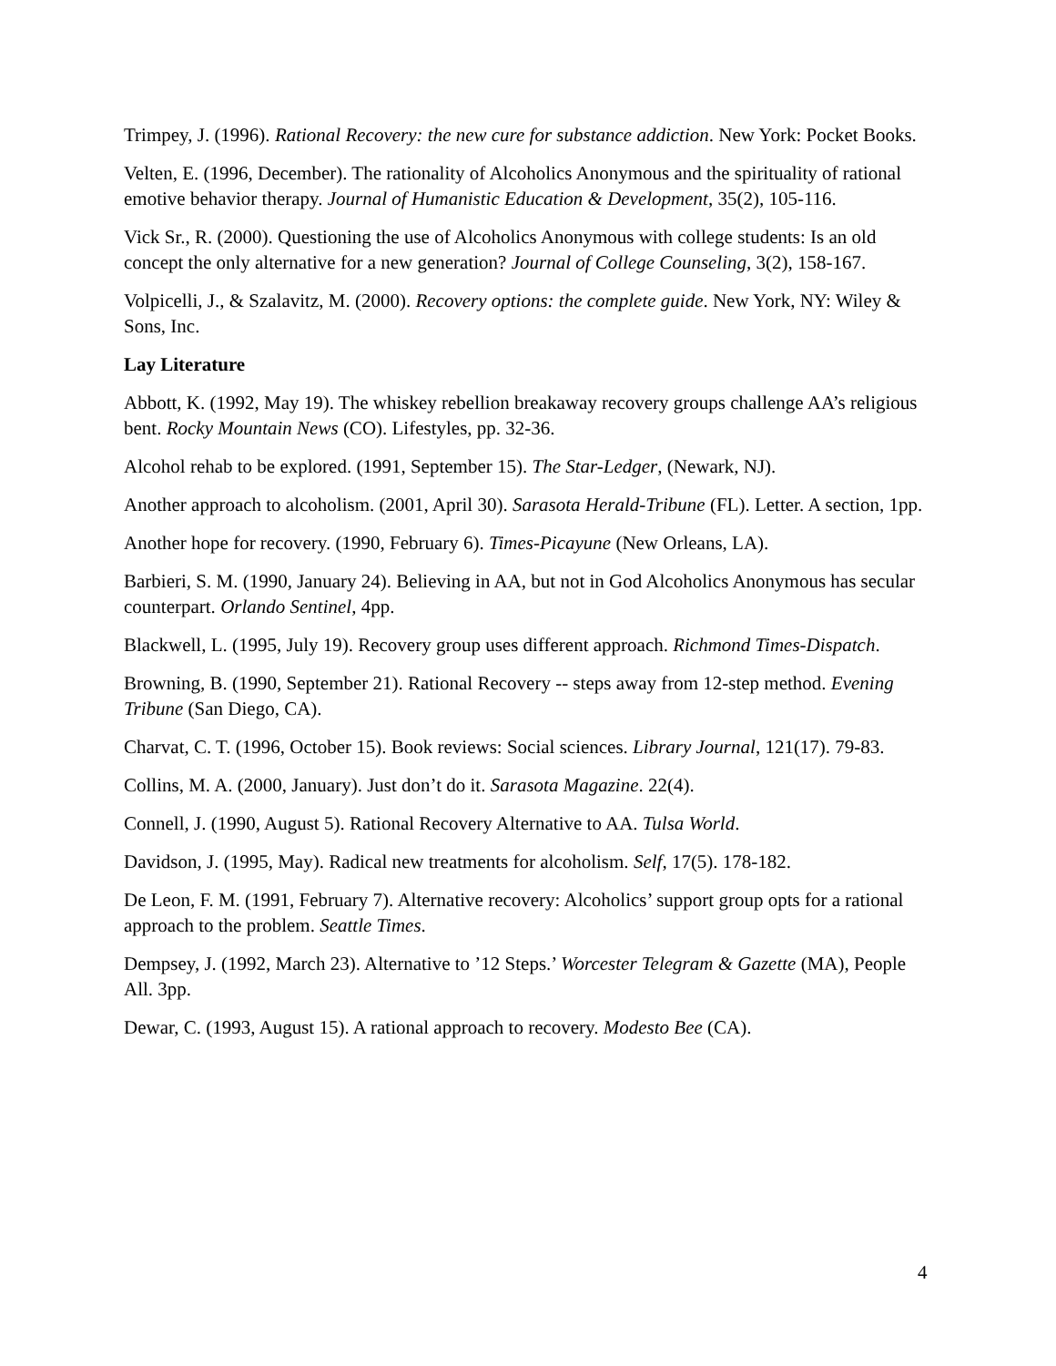Trimpey, J. (1996). Rational Recovery: the new cure for substance addiction. New York: Pocket Books.
Velten, E. (1996, December). The rationality of Alcoholics Anonymous and the spirituality of rational emotive behavior therapy. Journal of Humanistic Education & Development, 35(2), 105-116.
Vick Sr., R. (2000). Questioning the use of Alcoholics Anonymous with college students: Is an old concept the only alternative for a new generation? Journal of College Counseling, 3(2), 158-167.
Volpicelli, J., & Szalavitz, M. (2000). Recovery options: the complete guide. New York, NY: Wiley & Sons, Inc.
Lay Literature
Abbott, K. (1992, May 19). The whiskey rebellion breakaway recovery groups challenge AA’s religious bent. Rocky Mountain News (CO). Lifestyles, pp. 32-36.
Alcohol rehab to be explored. (1991, September 15). The Star-Ledger, (Newark, NJ).
Another approach to alcoholism. (2001, April 30). Sarasota Herald-Tribune (FL). Letter. A section, 1pp.
Another hope for recovery. (1990, February 6). Times-Picayune (New Orleans, LA).
Barbieri, S. M. (1990, January 24). Believing in AA, but not in God Alcoholics Anonymous has secular counterpart. Orlando Sentinel, 4pp.
Blackwell, L. (1995, July 19). Recovery group uses different approach. Richmond Times-Dispatch.
Browning, B. (1990, September 21). Rational Recovery -- steps away from 12-step method. Evening Tribune (San Diego, CA).
Charvat, C. T. (1996, October 15). Book reviews: Social sciences. Library Journal, 121(17). 79-83.
Collins, M. A. (2000, January). Just don’t do it. Sarasota Magazine. 22(4).
Connell, J. (1990, August 5). Rational Recovery Alternative to AA. Tulsa World.
Davidson, J. (1995, May). Radical new treatments for alcoholism. Self, 17(5). 178-182.
De Leon, F. M. (1991, February 7). Alternative recovery: Alcoholics’ support group opts for a rational approach to the problem. Seattle Times.
Dempsey, J. (1992, March 23). Alternative to ’12 Steps.’ Worcester Telegram & Gazette (MA), People All. 3pp.
Dewar, C. (1993, August 15). A rational approach to recovery. Modesto Bee (CA).
4